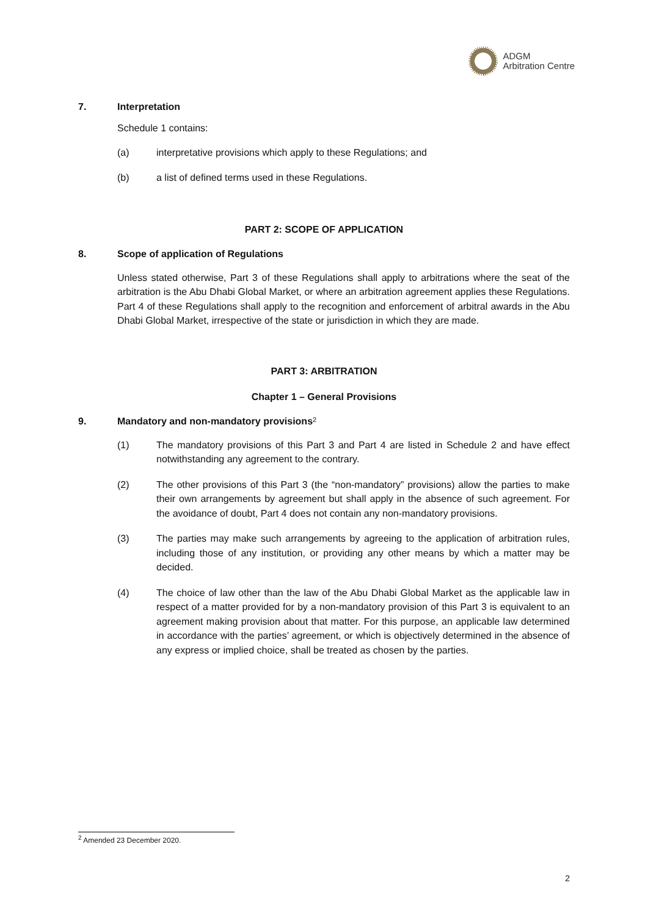ADGM
Arbitration Centre
7. Interpretation
Schedule 1 contains:
(a) interpretative provisions which apply to these Regulations; and
(b) a list of defined terms used in these Regulations.
PART 2: SCOPE OF APPLICATION
8. Scope of application of Regulations
Unless stated otherwise, Part 3 of these Regulations shall apply to arbitrations where the seat of the arbitration is the Abu Dhabi Global Market, or where an arbitration agreement applies these Regulations. Part 4 of these Regulations shall apply to the recognition and enforcement of arbitral awards in the Abu Dhabi Global Market, irrespective of the state or jurisdiction in which they are made.
PART 3: ARBITRATION
Chapter 1 – General Provisions
9. Mandatory and non-mandatory provisions<sup>2</sup>
(1) The mandatory provisions of this Part 3 and Part 4 are listed in Schedule 2 and have effect notwithstanding any agreement to the contrary.
(2) The other provisions of this Part 3 (the “non-mandatory” provisions) allow the parties to make their own arrangements by agreement but shall apply in the absence of such agreement. For the avoidance of doubt, Part 4 does not contain any non-mandatory provisions.
(3) The parties may make such arrangements by agreeing to the application of arbitration rules, including those of any institution, or providing any other means by which a matter may be decided.
(4) The choice of law other than the law of the Abu Dhabi Global Market as the applicable law in respect of a matter provided for by a non-mandatory provision of this Part 3 is equivalent to an agreement making provision about that matter. For this purpose, an applicable law determined in accordance with the parties’ agreement, or which is objectively determined in the absence of any express or implied choice, shall be treated as chosen by the parties.
<sup>2</sup> Amended 23 December 2020.
2